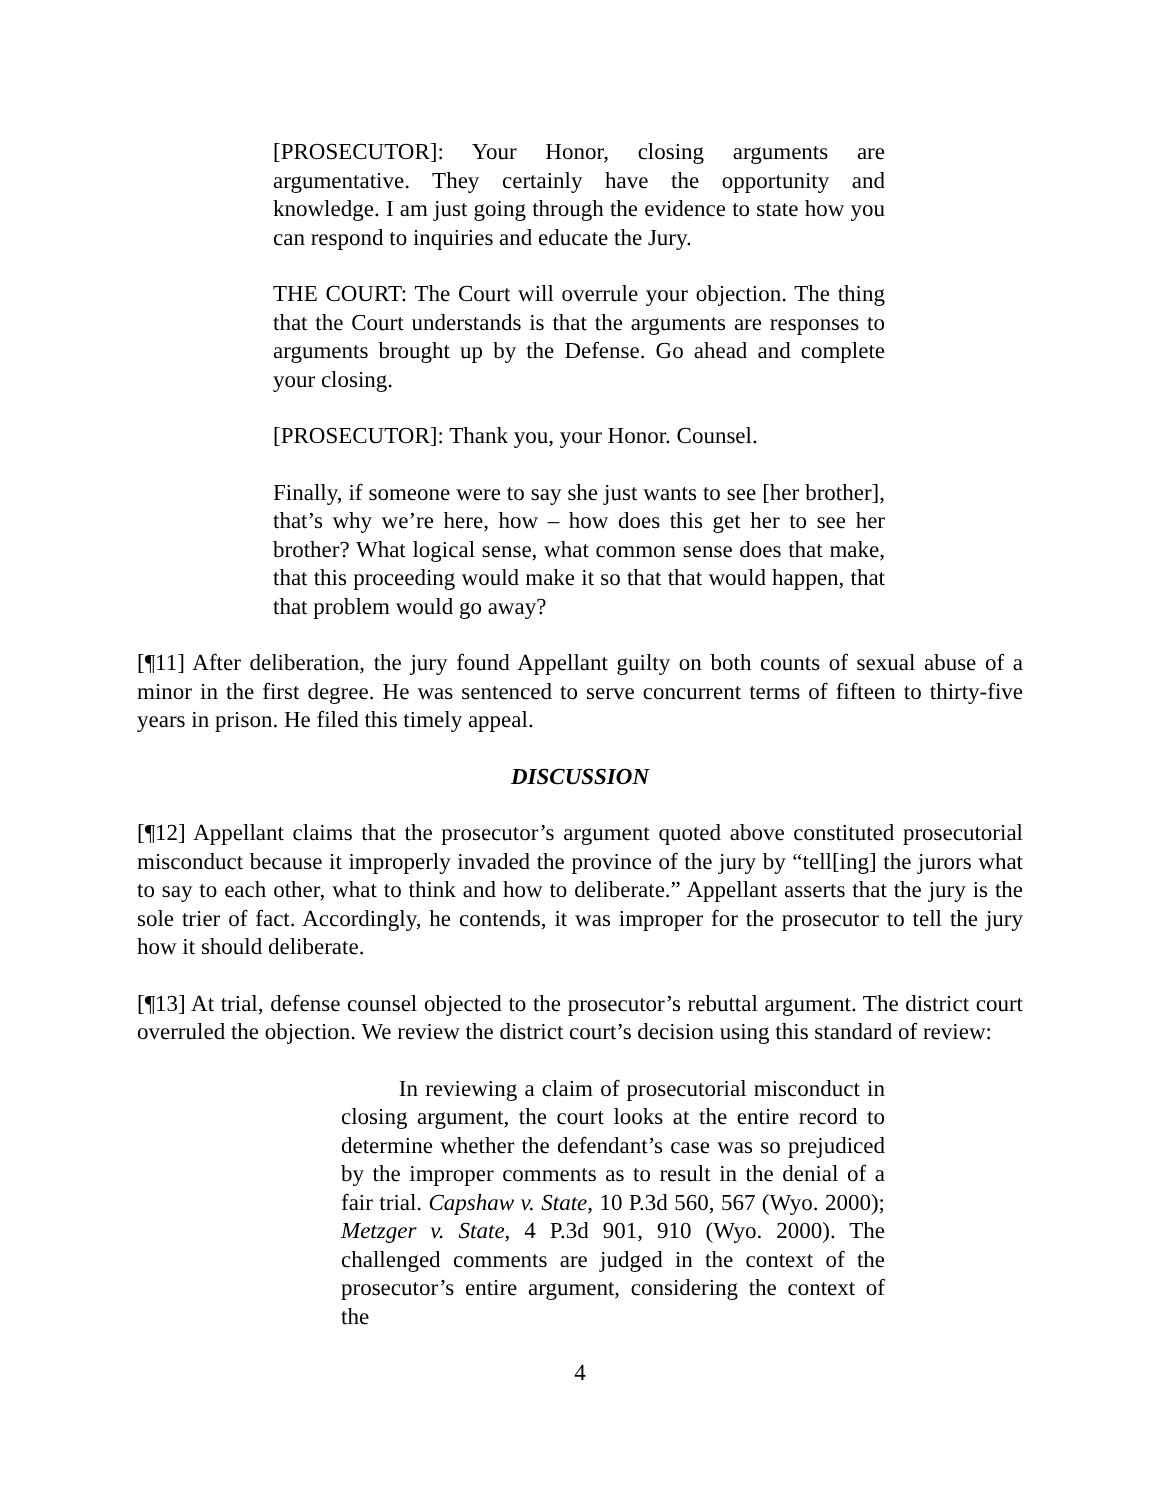[PROSECUTOR]: Your Honor, closing arguments are argumentative. They certainly have the opportunity and knowledge. I am just going through the evidence to state how you can respond to inquiries and educate the Jury.
THE COURT: The Court will overrule your objection. The thing that the Court understands is that the arguments are responses to arguments brought up by the Defense. Go ahead and complete your closing.
[PROSECUTOR]: Thank you, your Honor. Counsel.
Finally, if someone were to say she just wants to see [her brother], that’s why we’re here, how – how does this get her to see her brother? What logical sense, what common sense does that make, that this proceeding would make it so that that would happen, that that problem would go away?
[¶11] After deliberation, the jury found Appellant guilty on both counts of sexual abuse of a minor in the first degree. He was sentenced to serve concurrent terms of fifteen to thirty-five years in prison. He filed this timely appeal.
DISCUSSION
[¶12] Appellant claims that the prosecutor’s argument quoted above constituted prosecutorial misconduct because it improperly invaded the province of the jury by “tell[ing] the jurors what to say to each other, what to think and how to deliberate.” Appellant asserts that the jury is the sole trier of fact. Accordingly, he contends, it was improper for the prosecutor to tell the jury how it should deliberate.
[¶13] At trial, defense counsel objected to the prosecutor’s rebuttal argument. The district court overruled the objection. We review the district court’s decision using this standard of review:
In reviewing a claim of prosecutorial misconduct in closing argument, the court looks at the entire record to determine whether the defendant’s case was so prejudiced by the improper comments as to result in the denial of a fair trial. Capshaw v. State, 10 P.3d 560, 567 (Wyo. 2000); Metzger v. State, 4 P.3d 901, 910 (Wyo. 2000). The challenged comments are judged in the context of the prosecutor’s entire argument, considering the context of the
4